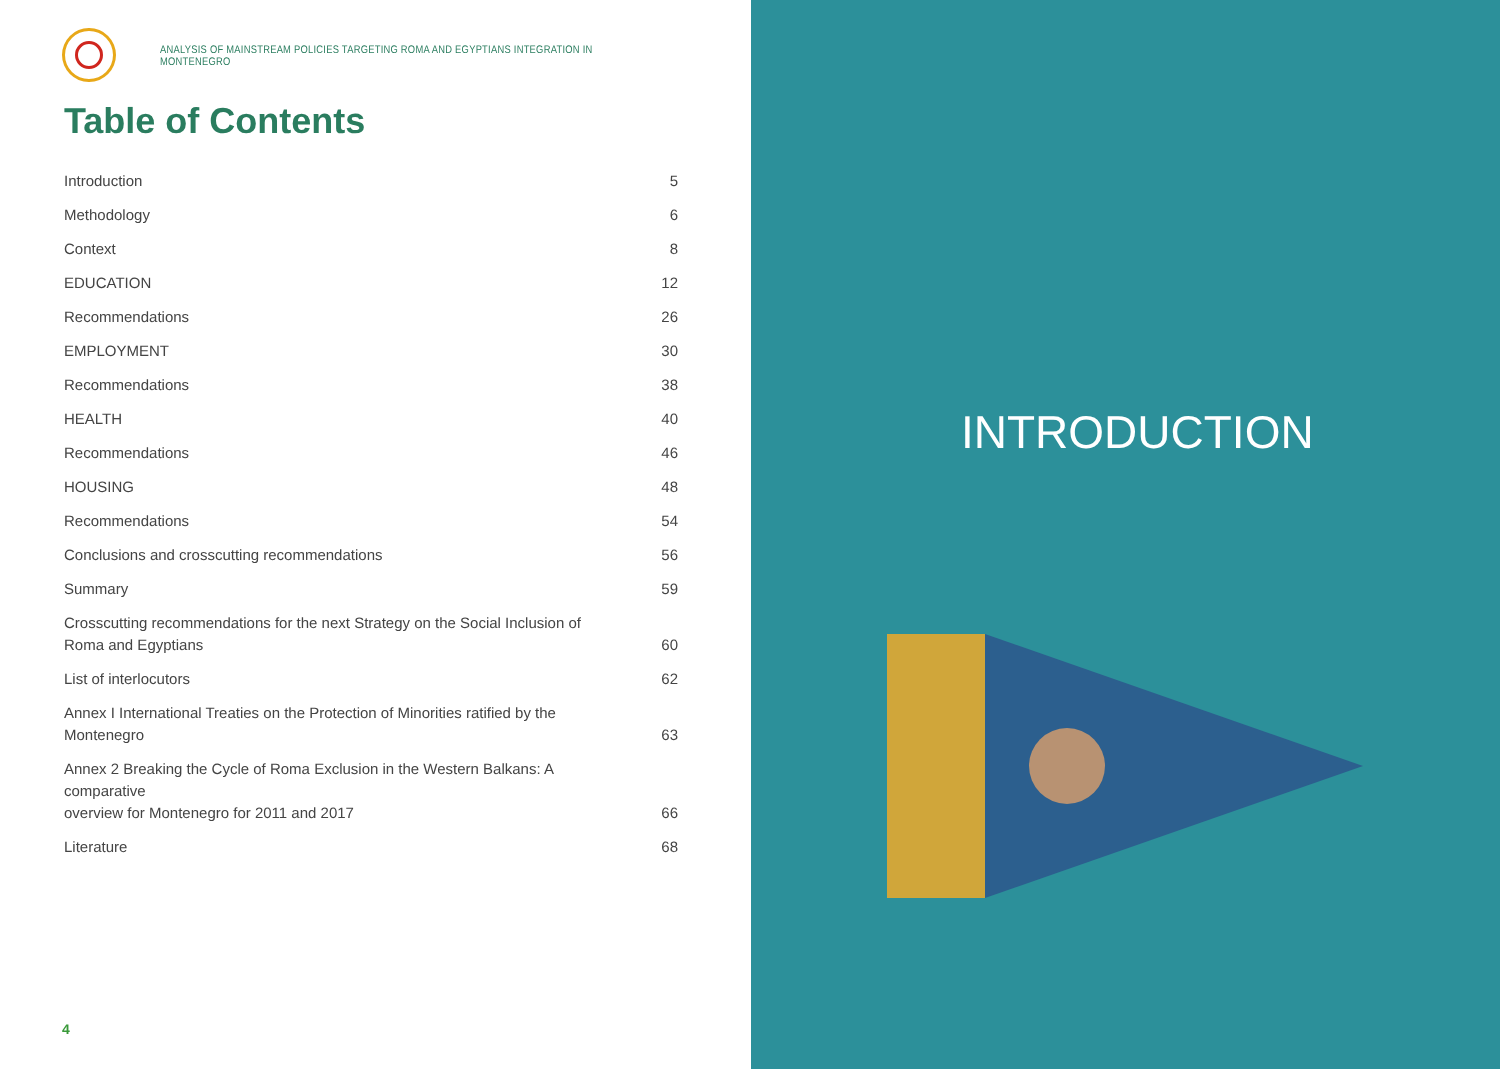ANALYSIS OF MAINSTREAM POLICIES TARGETING ROMA AND EGYPTIANS INTEGRATION IN MONTENEGRO
Table of Contents
| Introduction | 5 |
| Methodology | 6 |
| Context | 8 |
| EDUCATION | 12 |
| Recommendations | 26 |
| EMPLOYMENT | 30 |
| Recommendations | 38 |
| HEALTH | 40 |
| Recommendations | 46 |
| HOUSING | 48 |
| Recommendations | 54 |
| Conclusions and crosscutting recommendations | 56 |
| Summary | 59 |
| Crosscutting recommendations for the next Strategy on the Social Inclusion of Roma and Egyptians | 60 |
| List of interlocutors | 62 |
| Annex I International Treaties on the Protection of Minorities ratified by the Montenegro | 63 |
| Annex 2 Breaking the Cycle of Roma Exclusion in the Western Balkans: A comparative overview for Montenegro for 2011 and 2017 | 66 |
| Literature | 68 |
4
INTRODUCTION